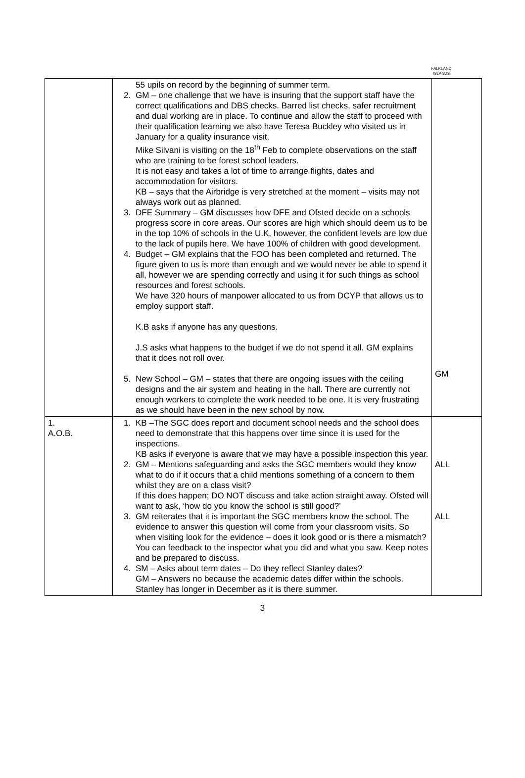FALKLAND
ISLANDS
| | 55 upils on record by the beginning of summer term. 2. GM – one challenge that we have is insuring that the support staff have the correct qualifications and DBS checks. Barred list checks, safer recruitment and dual working are in place. To continue and allow the staff to proceed with their qualification learning we also have Teresa Buckley who visited us in January for a quality insurance visit. Mike Silvani is visiting on the 18<sup>th</sup> Feb to complete observations on the staff who are training to be forest school leaders. It is not easy and takes a lot of time to arrange flights, dates and accommodation for visitors. KB – says that the Airbridge is very stretched at the moment – visits may not always work out as planned. 3. DFE Summary – GM discusses how DFE and Ofsted decide on a schools progress score in core areas. Our scores are high which should deem us to be in the top 10% of schools in the U.K, however, the confident levels are low due to the lack of pupils here. We have 100% of children with good development. 4. Budget – GM explains that the FOO has been completed and returned. The figure given to us is more than enough and we would never be able to spend it all, however we are spending correctly and using it for such things as school resources and forest schools. We have 320 hours of manpower allocated to us from DCYP that allows us to employ support staff. K.B asks if anyone has any questions. J.S asks what happens to the budget if we do not spend it all. GM explains that it does not roll over. 5. New School – GM – states that there are ongoing issues with the ceiling designs and the air system and heating in the hall. There are currently not enough workers to complete the work needed to be one. It is very frustrating as we should have been in the new school by now. | GM |
| 1. A.O.B. | 1. KB –The SGC does report and document school needs and the school does need to demonstrate that this happens over time since it is used for the inspections. KB asks if everyone is aware that we may have a possible inspection this year. 2. GM – Mentions safeguarding and asks the SGC members would they know what to do if it occurs that a child mentions something of a concern to them whilst they are on a class visit? If this does happen; DO NOT discuss and take action straight away. Ofsted will want to ask, ‘how do you know the school is still good?’ 3. GM reiterates that it is important the SGC members know the school. The evidence to answer this question will come from your classroom visits. So when visiting look for the evidence – does it look good or is there a mismatch? You can feedback to the inspector what you did and what you saw. Keep notes and be prepared to discuss. 4. SM – Asks about term dates – Do they reflect Stanley dates? GM – Answers no because the academic dates differ within the schools. Stanley has longer in December as it is there summer. | ALL ALL |
3